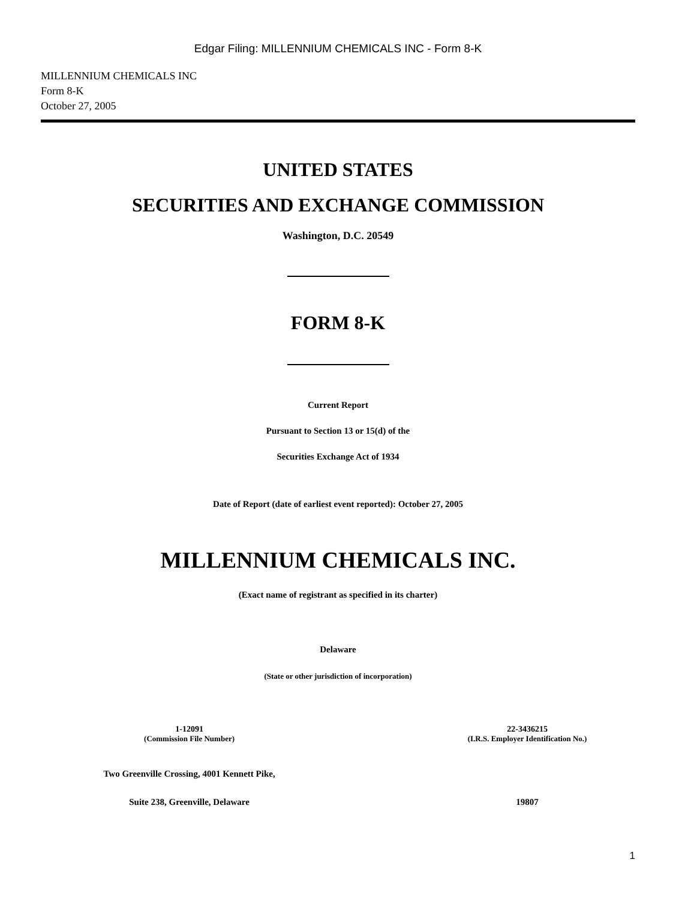Edgar Filing: MILLENNIUM CHEMICALS INC - Form 8-K
MILLENNIUM CHEMICALS INC
Form 8-K
October 27, 2005
UNITED STATES
SECURITIES AND EXCHANGE COMMISSION
Washington, D.C. 20549
FORM 8-K
Current Report
Pursuant to Section 13 or 15(d) of the
Securities Exchange Act of 1934
Date of Report (date of earliest event reported): October 27, 2005
MILLENNIUM CHEMICALS INC.
(Exact name of registrant as specified in its charter)
Delaware
(State or other jurisdiction of incorporation)
| 1-12091 | 22-3436215 |
| (Commission File Number) | (I.R.S. Employer Identification No.) |
| Two Greenville Crossing, 4001 Kennett Pike, | |
| Suite 238, Greenville, Delaware | 19807 |
1